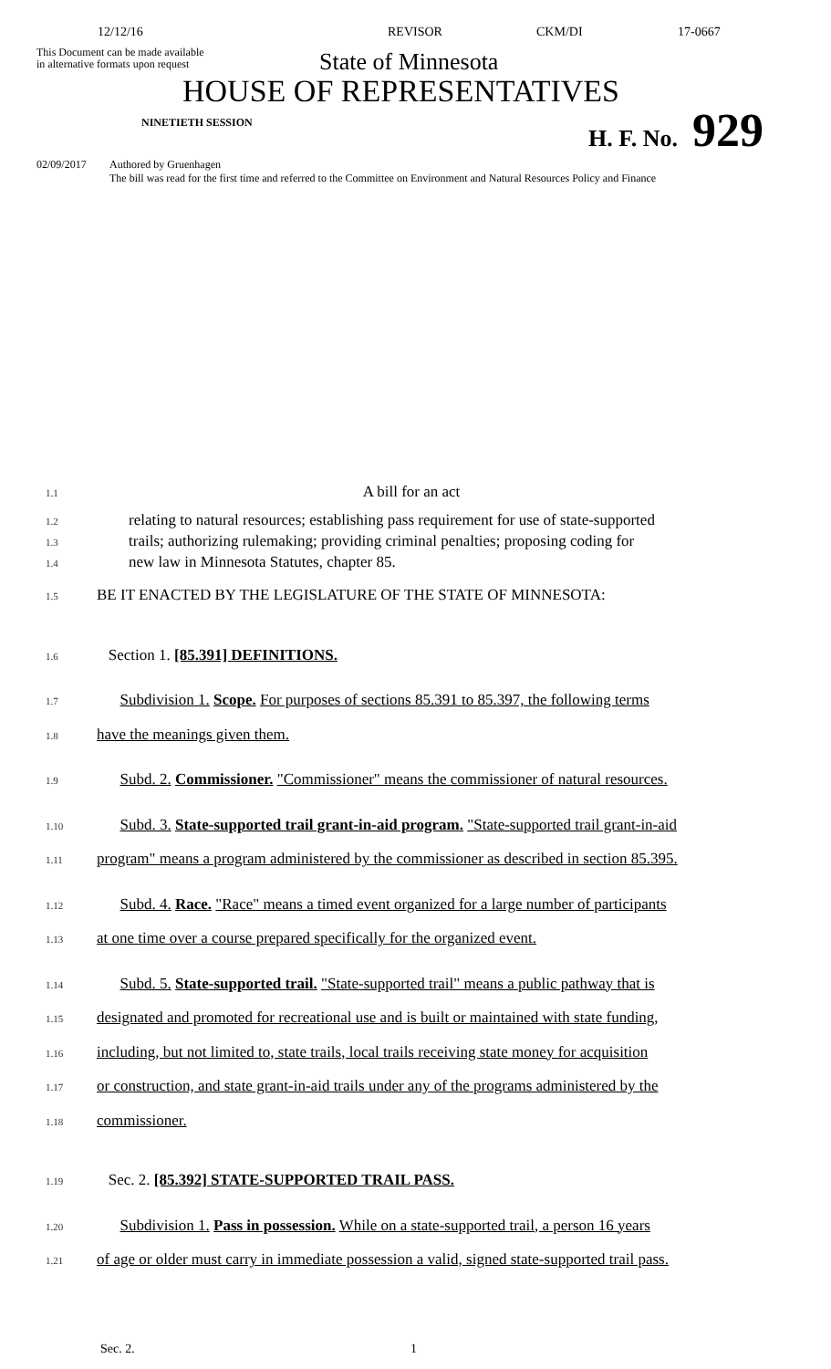12/12/16 REVISOR CKM/DI 17-0667
This Document can be made available
in alternative formats upon request
State of Minnesota
HOUSE OF REPRESENTATIVES
NINETIETH SESSION H. F. No. 929
02/09/2017 Authored by Gruenhagen
The bill was read for the first time and referred to the Committee on Environment and Natural Resources Policy and Finance
1.1 A bill for an act
1.2 relating to natural resources; establishing pass requirement for use of state-supported
1.3 trails; authorizing rulemaking; providing criminal penalties; proposing coding for
1.4 new law in Minnesota Statutes, chapter 85.
1.5 BE IT ENACTED BY THE LEGISLATURE OF THE STATE OF MINNESOTA:
1.6 Section 1. [85.391] DEFINITIONS.
1.7 Subdivision 1. Scope. For purposes of sections 85.391 to 85.397, the following terms
1.8 have the meanings given them.
1.9 Subd. 2. Commissioner. "Commissioner" means the commissioner of natural resources.
1.10 Subd. 3. State-supported trail grant-in-aid program. "State-supported trail grant-in-aid
1.11 program" means a program administered by the commissioner as described in section 85.395.
1.12 Subd. 4. Race. "Race" means a timed event organized for a large number of participants
1.13 at one time over a course prepared specifically for the organized event.
1.14 Subd. 5. State-supported trail. "State-supported trail" means a public pathway that is
1.15 designated and promoted for recreational use and is built or maintained with state funding,
1.16 including, but not limited to, state trails, local trails receiving state money for acquisition
1.17 or construction, and state grant-in-aid trails under any of the programs administered by the
1.18 commissioner.
1.19 Sec. 2. [85.392] STATE-SUPPORTED TRAIL PASS.
1.20 Subdivision 1. Pass in possession. While on a state-supported trail, a person 16 years
1.21 of age or older must carry in immediate possession a valid, signed state-supported trail pass.
Sec. 2. 1